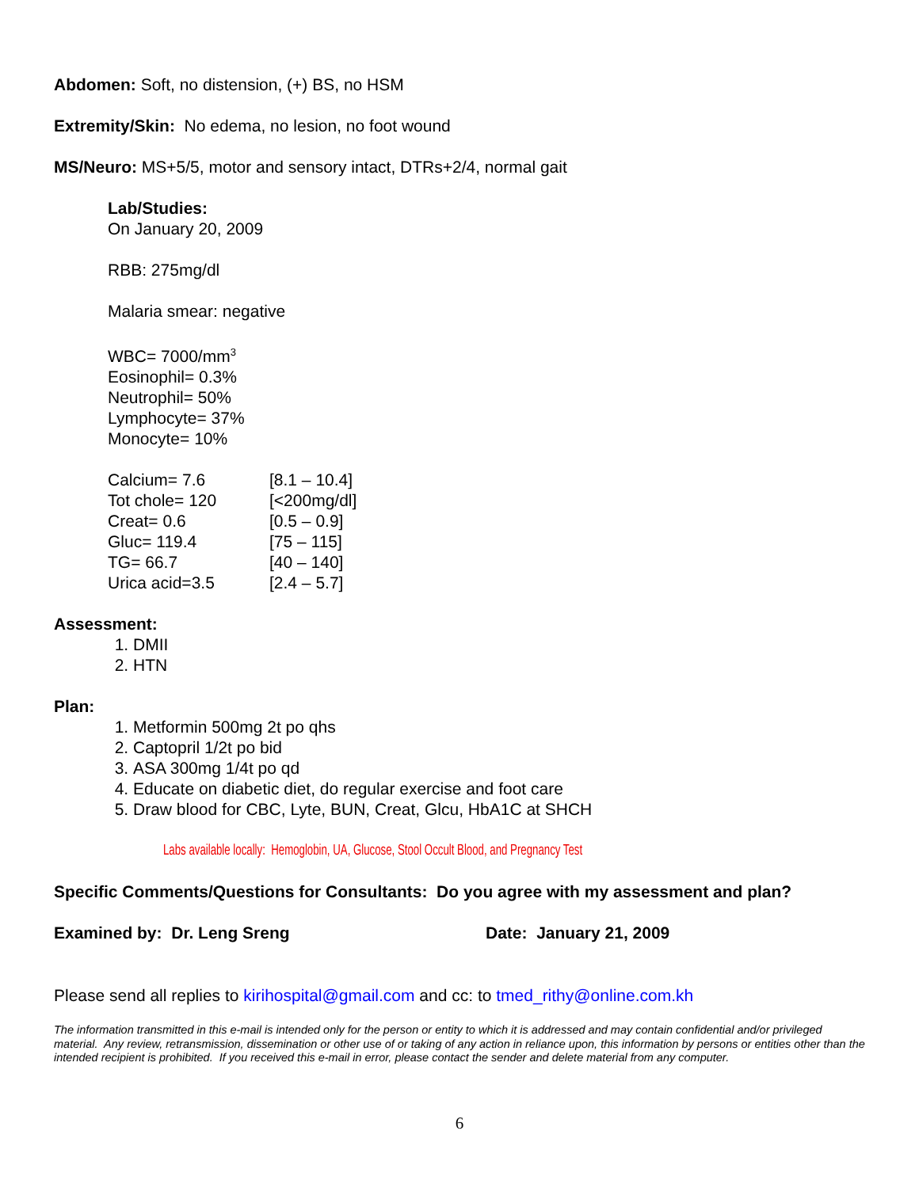Abdomen: Soft, no distension, (+) BS, no HSM
Extremity/Skin: No edema, no lesion, no foot wound
MS/Neuro: MS+5/5, motor and sensory intact, DTRs+2/4, normal gait
Lab/Studies:
On January 20, 2009
RBB: 275mg/dl
Malaria smear: negative
WBC= 7000/mm<sup>3</sup>
Eosinophil= 0.3%
Neutrophil= 50%
Lymphocyte= 37%
Monocyte= 10%
| Calcium= 7.6 | [8.1 – 10.4] |
| Tot chole= 120 | [<200mg/dl] |
| Creat= 0.6 | [0.5 – 0.9] |
| Gluc= 119.4 | [75 – 115] |
| TG= 66.7 | [40 – 140] |
| Urica acid=3.5 | [2.4 – 5.7] |
Assessment:
1. DMII
2. HTN
Plan:
1. Metformin 500mg 2t po qhs
2. Captopril 1/2t po bid
3. ASA 300mg 1/4t po qd
4. Educate on diabetic diet, do regular exercise and foot care
5. Draw blood for CBC, Lyte, BUN, Creat, Glcu, HbA1C at SHCH
Labs available locally: Hemoglobin, UA, Glucose, Stool Occult Blood, and Pregnancy Test
Specific Comments/Questions for Consultants: Do you agree with my assessment and plan?
Examined by: Dr. Leng Sreng Date: January 21, 2009
Please send all replies to kirihospital@gmail.com and cc: to tmed_rithy@online.com.kh
The information transmitted in this e-mail is intended only for the person or entity to which it is addressed and may contain confidential and/or privileged material. Any review, retransmission, dissemination or other use of or taking of any action in reliance upon, this information by persons or entities other than the intended recipient is prohibited. If you received this e-mail in error, please contact the sender and delete material from any computer.
6